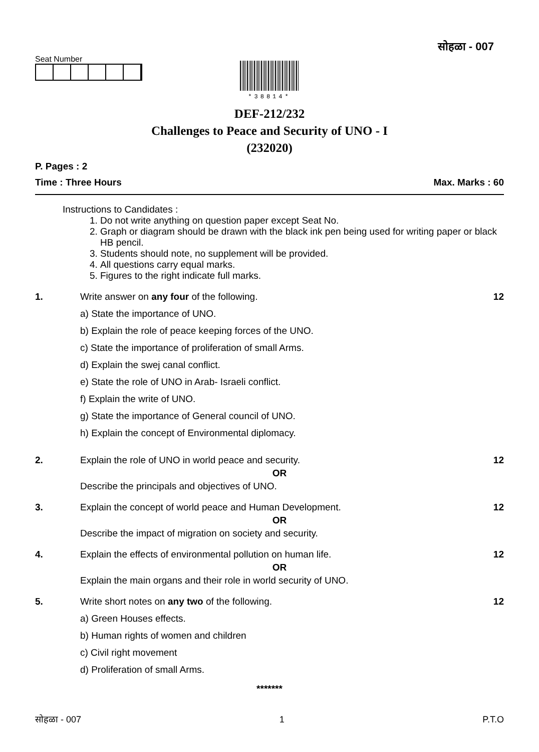सोहळा - 007
Seat Number
*38814*
DEF-212/232
Challenges to Peace and Security of UNO - I
(232020)
P. Pages : 2
Time : Three Hours Max. Marks : 60
Instructions to Candidates :
1. Do not write anything on question paper except Seat No.
2. Graph or diagram should be drawn with the black ink pen being used for writing paper or black HB pencil.
3. Students should note, no supplement will be provided.
4. All questions carry equal marks.
5. Figures to the right indicate full marks.
1. Write answer on any four of the following.
a) State the importance of UNO.
b) Explain the role of peace keeping forces of the UNO.
c) State the importance of proliferation of small Arms.
d) Explain the swej canal conflict.
e) State the role of UNO in Arab- Israeli conflict.
f) Explain the write of UNO.
g) State the importance of General council of UNO.
h) Explain the concept of Environmental diplomacy.
12
2. Explain the role of UNO in world peace and security.
OR
Describe the principals and objectives of UNO.
12
3. Explain the concept of world peace and Human Development.
OR
Describe the impact of migration on society and security.
12
4. Explain the effects of environmental pollution on human life.
OR
Explain the main organs and their role in world security of UNO.
12
5. Write short notes on any two of the following.
a) Green Houses effects.
b) Human rights of women and children
c) Civil right movement
d) Proliferation of small Arms.
12
*******
सोहळा - 007 1 P.T.O